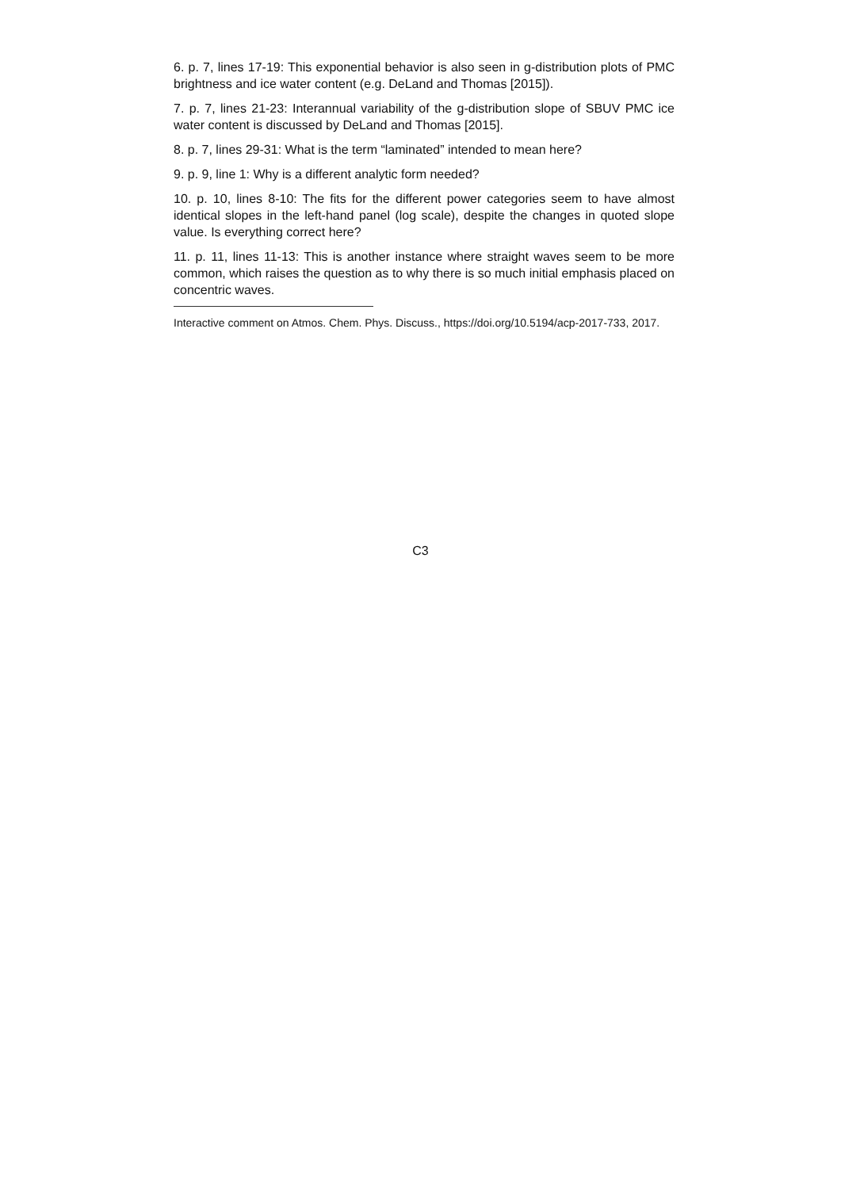6. p. 7, lines 17-19: This exponential behavior is also seen in g-distribution plots of PMC brightness and ice water content (e.g. DeLand and Thomas [2015]).
7. p. 7, lines 21-23: Interannual variability of the g-distribution slope of SBUV PMC ice water content is discussed by DeLand and Thomas [2015].
8. p. 7, lines 29-31: What is the term “laminated” intended to mean here?
9. p. 9, line 1: Why is a different analytic form needed?
10. p. 10, lines 8-10: The fits for the different power categories seem to have almost identical slopes in the left-hand panel (log scale), despite the changes in quoted slope value. Is everything correct here?
11. p. 11, lines 11-13: This is another instance where straight waves seem to be more common, which raises the question as to why there is so much initial emphasis placed on concentric waves.
Interactive comment on Atmos. Chem. Phys. Discuss., https://doi.org/10.5194/acp-2017-733, 2017.
C3